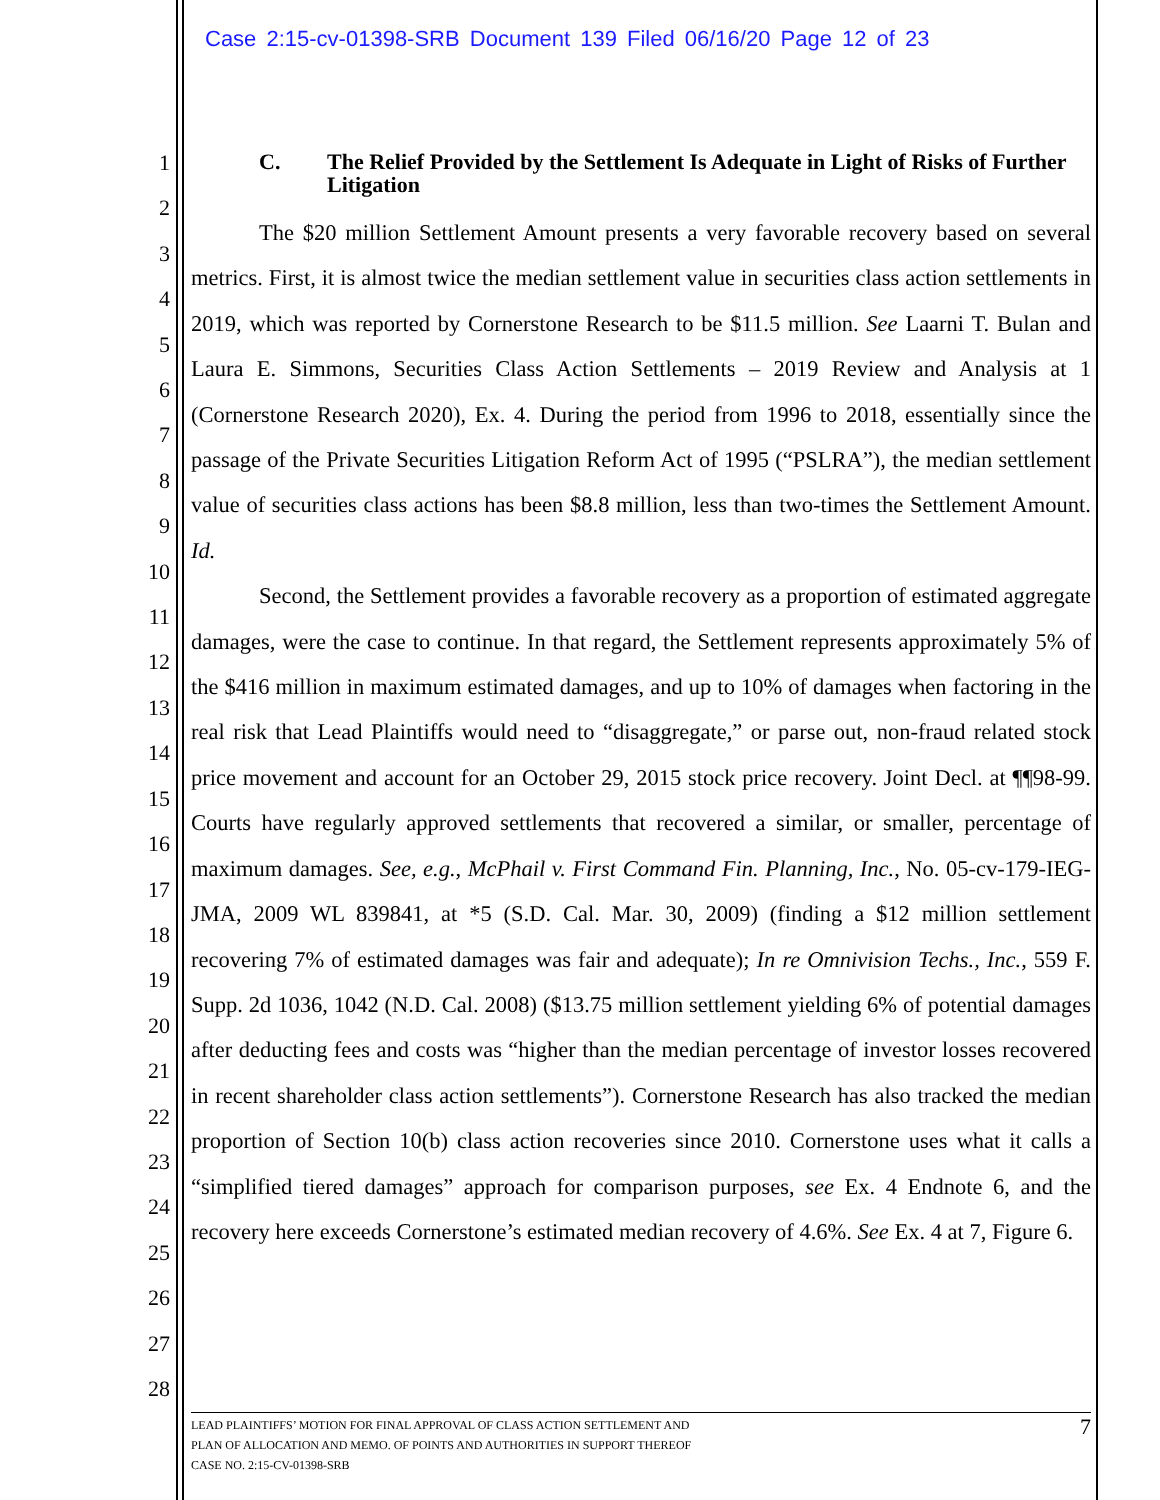Case 2:15-cv-01398-SRB Document 139 Filed 06/16/20 Page 12 of 23
1
2
3
4
5
6
7
8
9
10
11
12
13
14
15
16
17
18
19
20
21
22
23
24
25
26
27
28
C. The Relief Provided by the Settlement Is Adequate in Light of Risks of Further Litigation
The $20 million Settlement Amount presents a very favorable recovery based on several metrics. First, it is almost twice the median settlement value in securities class action settlements in 2019, which was reported by Cornerstone Research to be $11.5 million. See Laarni T. Bulan and Laura E. Simmons, Securities Class Action Settlements – 2019 Review and Analysis at 1 (Cornerstone Research 2020), Ex. 4. During the period from 1996 to 2018, essentially since the passage of the Private Securities Litigation Reform Act of 1995 (“PSLRA”), the median settlement value of securities class actions has been $8.8 million, less than two-times the Settlement Amount. Id.
Second, the Settlement provides a favorable recovery as a proportion of estimated aggregate damages, were the case to continue. In that regard, the Settlement represents approximately 5% of the $416 million in maximum estimated damages, and up to 10% of damages when factoring in the real risk that Lead Plaintiffs would need to “disaggregate,” or parse out, non-fraud related stock price movement and account for an October 29, 2015 stock price recovery. Joint Decl. at ¶¶98-99. Courts have regularly approved settlements that recovered a similar, or smaller, percentage of maximum damages. See, e.g., McPhail v. First Command Fin. Planning, Inc., No. 05-cv-179-IEG-JMA, 2009 WL 839841, at *5 (S.D. Cal. Mar. 30, 2009) (finding a $12 million settlement recovering 7% of estimated damages was fair and adequate); In re Omnivision Techs., Inc., 559 F. Supp. 2d 1036, 1042 (N.D. Cal. 2008) ($13.75 million settlement yielding 6% of potential damages after deducting fees and costs was “higher than the median percentage of investor losses recovered in recent shareholder class action settlements”). Cornerstone Research has also tracked the median proportion of Section 10(b) class action recoveries since 2010. Cornerstone uses what it calls a “simplified tiered damages” approach for comparison purposes, see Ex. 4 Endnote 6, and the recovery here exceeds Cornerstone’s estimated median recovery of 4.6%. See Ex. 4 at 7, Figure 6.
7
LEAD PLAINTIFFS’ MOTION FOR FINAL APPROVAL OF CLASS ACTION SETTLEMENT AND
PLAN OF ALLOCATION AND MEMO. OF POINTS AND AUTHORITIES IN SUPPORT THEREOF
CASE NO. 2:15-CV-01398-SRB